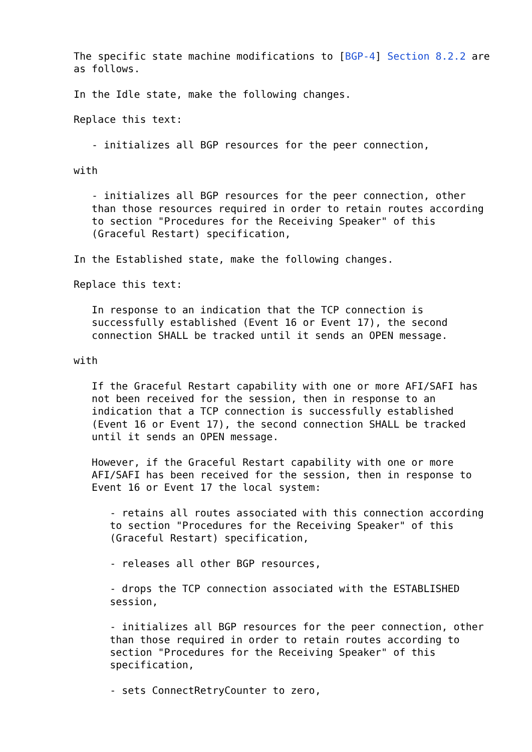The specific state machine modifications to [BGP-4] Section 8.2.2 are
as follows.

In the Idle state, make the following changes.

Replace this text:

   - initializes all BGP resources for the peer connection,

with

   - initializes all BGP resources for the peer connection, other
   than those resources required in order to retain routes according
   to section "Procedures for the Receiving Speaker" of this
   (Graceful Restart) specification,

In the Established state, make the following changes.

Replace this text:

   In response to an indication that the TCP connection is
   successfully established (Event 16 or Event 17), the second
   connection SHALL be tracked until it sends an OPEN message.

with

   If the Graceful Restart capability with one or more AFI/SAFI has
   not been received for the session, then in response to an
   indication that a TCP connection is successfully established
   (Event 16 or Event 17), the second connection SHALL be tracked
   until it sends an OPEN message.

   However, if the Graceful Restart capability with one or more
   AFI/SAFI has been received for the session, then in response to
   Event 16 or Event 17 the local system:

      - retains all routes associated with this connection according
      to section "Procedures for the Receiving Speaker" of this
      (Graceful Restart) specification,

      - releases all other BGP resources,

      - drops the TCP connection associated with the ESTABLISHED
      session,

      - initializes all BGP resources for the peer connection, other
      than those required in order to retain routes according to
      section "Procedures for the Receiving Speaker" of this
      specification,

      - sets ConnectRetryCounter to zero,